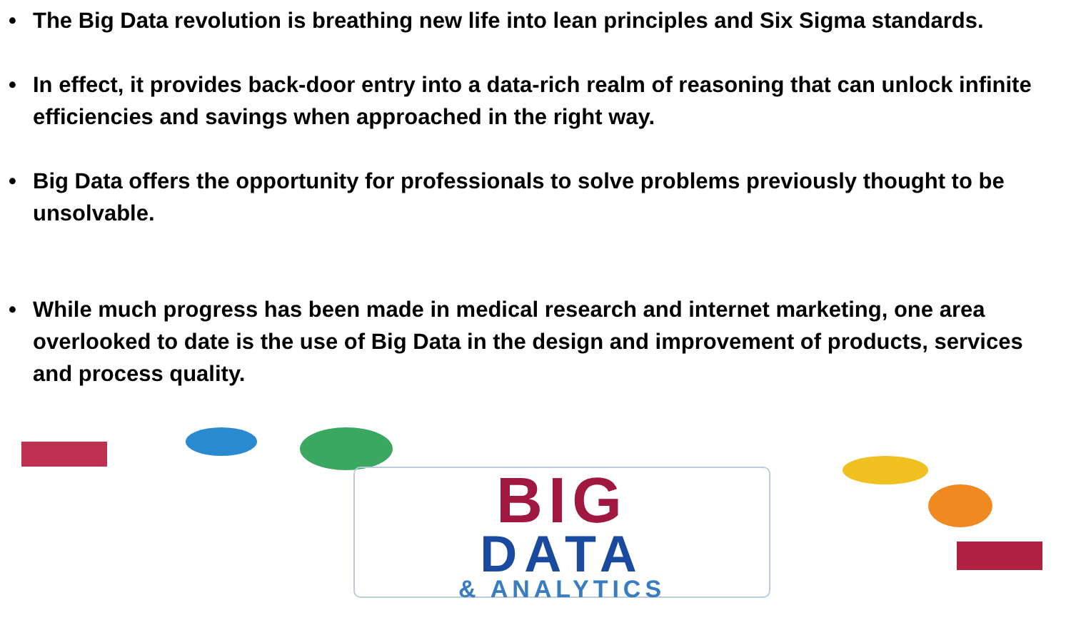• The Big Data revolution is breathing new life into lean principles and Six Sigma standards.
• In effect, it provides back-door entry into a data-rich realm of reasoning that can unlock infinite efficiencies and savings when approached in the right way.
• Big Data offers the opportunity for professionals to solve problems previously thought to be unsolvable.
• While much progress has been made in medical research and internet marketing, one area overlooked to date is the use of Big Data in the design and improvement of products, services and process quality.
BIG
DATA
& ANALYTICS